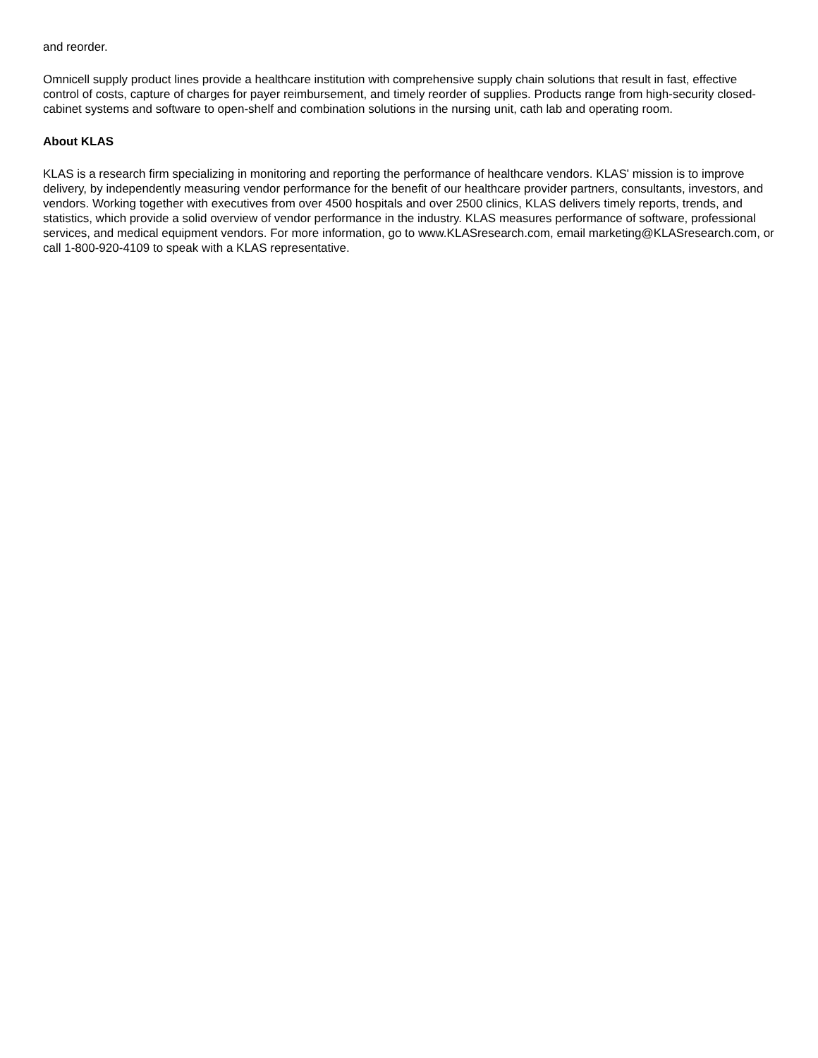and reorder.
Omnicell supply product lines provide a healthcare institution with comprehensive supply chain solutions that result in fast, effective control of costs, capture of charges for payer reimbursement, and timely reorder of supplies. Products range from high-security closed-cabinet systems and software to open-shelf and combination solutions in the nursing unit, cath lab and operating room.
About KLAS
KLAS is a research firm specializing in monitoring and reporting the performance of healthcare vendors. KLAS' mission is to improve delivery, by independently measuring vendor performance for the benefit of our healthcare provider partners, consultants, investors, and vendors. Working together with executives from over 4500 hospitals and over 2500 clinics, KLAS delivers timely reports, trends, and statistics, which provide a solid overview of vendor performance in the industry. KLAS measures performance of software, professional services, and medical equipment vendors. For more information, go to www.KLASresearch.com, email marketing@KLASresearch.com, or call 1-800-920-4109 to speak with a KLAS representative.